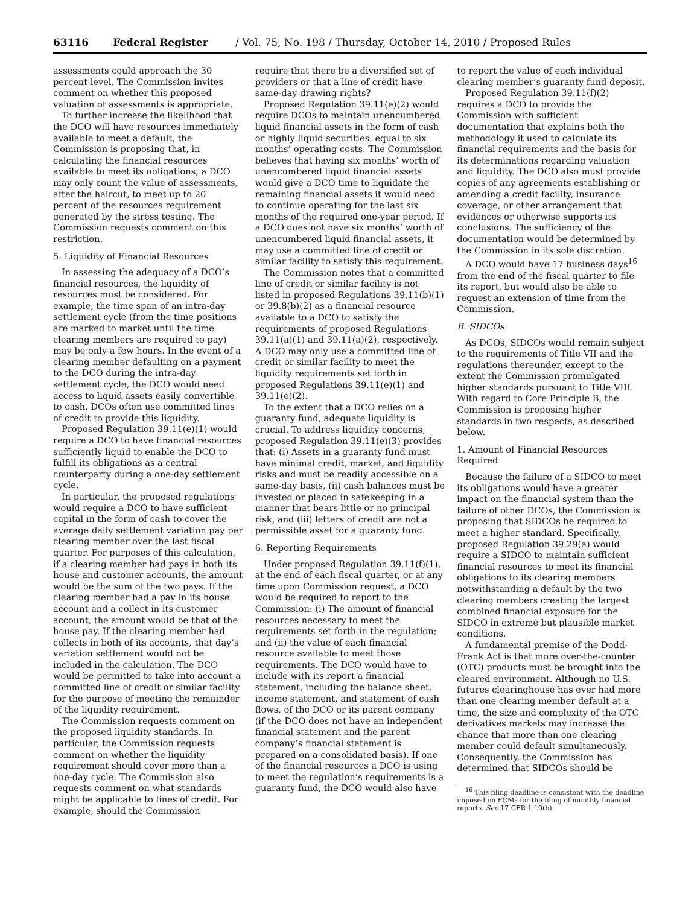63116 Federal Register / Vol. 75, No. 198 / Thursday, October 14, 2010 / Proposed Rules
assessments could approach the 30 percent level. The Commission invites comment on whether this proposed valuation of assessments is appropriate.
To further increase the likelihood that the DCO will have resources immediately available to meet a default, the Commission is proposing that, in calculating the financial resources available to meet its obligations, a DCO may only count the value of assessments, after the haircut, to meet up to 20 percent of the resources requirement generated by the stress testing. The Commission requests comment on this restriction.
5. Liquidity of Financial Resources
In assessing the adequacy of a DCO’s financial resources, the liquidity of resources must be considered. For example, the time span of an intra-day settlement cycle (from the time positions are marked to market until the time clearing members are required to pay) may be only a few hours. In the event of a clearing member defaulting on a payment to the DCO during the intra-day settlement cycle, the DCO would need access to liquid assets easily convertible to cash. DCOs often use committed lines of credit to provide this liquidity.
Proposed Regulation 39.11(e)(1) would require a DCO to have financial resources sufficiently liquid to enable the DCO to fulfill its obligations as a central counterparty during a one-day settlement cycle.
In particular, the proposed regulations would require a DCO to have sufficient capital in the form of cash to cover the average daily settlement variation pay per clearing member over the last fiscal quarter. For purposes of this calculation, if a clearing member had pays in both its house and customer accounts, the amount would be the sum of the two pays. If the clearing member had a pay in its house account and a collect in its customer account, the amount would be that of the house pay. If the clearing member had collects in both of its accounts, that day’s variation settlement would not be included in the calculation. The DCO would be permitted to take into account a committed line of credit or similar facility for the purpose of meeting the remainder of the liquidity requirement.
The Commission requests comment on the proposed liquidity standards. In particular, the Commission requests comment on whether the liquidity requirement should cover more than a one-day cycle. The Commission also requests comment on what standards might be applicable to lines of credit. For example, should the Commission
require that there be a diversified set of providers or that a line of credit have same-day drawing rights?
Proposed Regulation 39.11(e)(2) would require DCOs to maintain unencumbered liquid financial assets in the form of cash or highly liquid securities, equal to six months’ operating costs. The Commission believes that having six months’ worth of unencumbered liquid financial assets would give a DCO time to liquidate the remaining financial assets it would need to continue operating for the last six months of the required one-year period. If a DCO does not have six months’ worth of unencumbered liquid financial assets, it may use a committed line of credit or similar facility to satisfy this requirement.
The Commission notes that a committed line of credit or similar facility is not listed in proposed Regulations 39.11(b)(1) or 39.8(b)(2) as a financial resource available to a DCO to satisfy the requirements of proposed Regulations 39.11(a)(1) and 39.11(a)(2), respectively. A DCO may only use a committed line of credit or similar facility to meet the liquidity requirements set forth in proposed Regulations 39.11(e)(1) and 39.11(e)(2).
To the extent that a DCO relies on a guaranty fund, adequate liquidity is crucial. To address liquidity concerns, proposed Regulation 39.11(e)(3) provides that: (i) Assets in a guaranty fund must have minimal credit, market, and liquidity risks and must be readily accessible on a same-day basis, (ii) cash balances must be invested or placed in safekeeping in a manner that bears little or no principal risk, and (iii) letters of credit are not a permissible asset for a guaranty fund.
6. Reporting Requirements
Under proposed Regulation 39.11(f)(1), at the end of each fiscal quarter, or at any time upon Commission request, a DCO would be required to report to the Commission: (i) The amount of financial resources necessary to meet the requirements set forth in the regulation; and (ii) the value of each financial resource available to meet those requirements. The DCO would have to include with its report a financial statement, including the balance sheet, income statement, and statement of cash flows, of the DCO or its parent company (if the DCO does not have an independent financial statement and the parent company’s financial statement is prepared on a consolidated basis). If one of the financial resources a DCO is using to meet the regulation’s requirements is a guaranty fund, the DCO would also have
to report the value of each individual clearing member’s guaranty fund deposit.
Proposed Regulation 39.11(f)(2) requires a DCO to provide the Commission with sufficient documentation that explains both the methodology it used to calculate its financial requirements and the basis for its determinations regarding valuation and liquidity. The DCO also must provide copies of any agreements establishing or amending a credit facility, insurance coverage, or other arrangement that evidences or otherwise supports its conclusions. The sufficiency of the documentation would be determined by the Commission in its sole discretion.
A DCO would have 17 business days<sup>16</sup> from the end of the fiscal quarter to file its report, but would also be able to request an extension of time from the Commission.
B. SIDCOs
As DCOs, SIDCOs would remain subject to the requirements of Title VII and the regulations thereunder, except to the extent the Commission promulgated higher standards pursuant to Title VIII. With regard to Core Principle B, the Commission is proposing higher standards in two respects, as described below.
1. Amount of Financial Resources Required
Because the failure of a SIDCO to meet its obligations would have a greater impact on the financial system than the failure of other DCOs, the Commission is proposing that SIDCOs be required to meet a higher standard. Specifically, proposed Regulation 39.29(a) would require a SIDCO to maintain sufficient financial resources to meet its financial obligations to its clearing members notwithstanding a default by the two clearing members creating the largest combined financial exposure for the SIDCO in extreme but plausible market conditions.
A fundamental premise of the Dodd-Frank Act is that more over-the-counter (OTC) products must be brought into the cleared environment. Although no U.S. futures clearinghouse has ever had more than one clearing member default at a time, the size and complexity of the OTC derivatives markets may increase the chance that more than one clearing member could default simultaneously. Consequently, the Commission has determined that SIDCOs should be
<sup>16</sup> This filing deadline is consistent with the deadline imposed on FCMs for the filing of monthly financial reports. See 17 CFR 1.10(b).